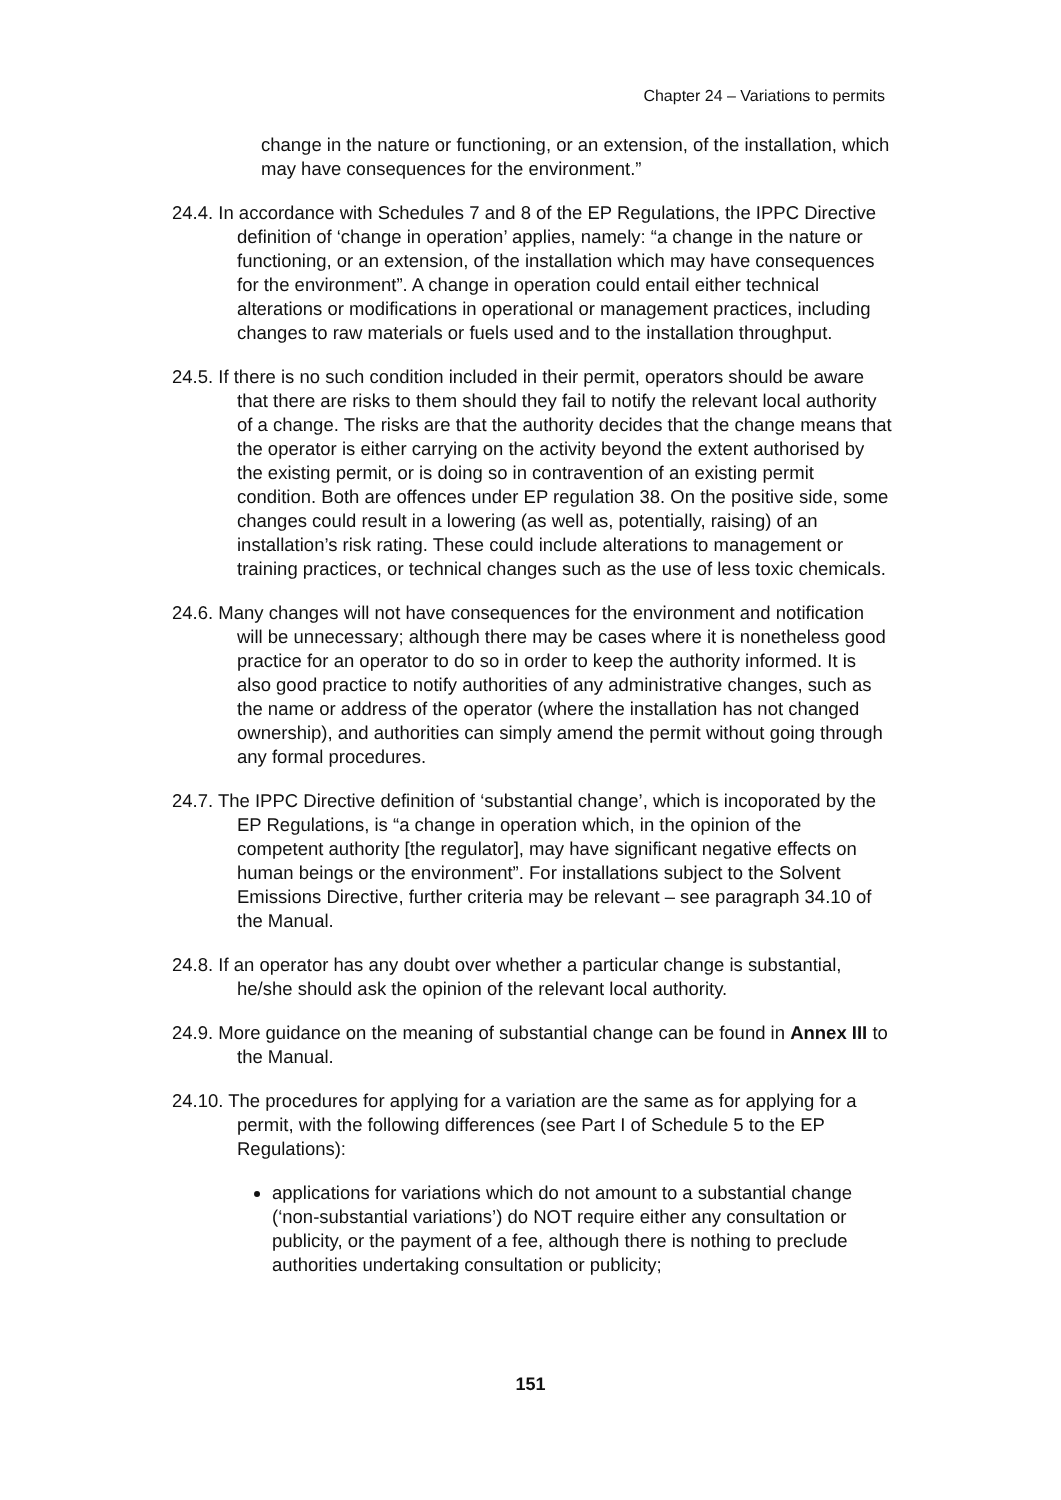Chapter 24 – Variations to permits
change in the nature or functioning, or an extension, of the installation, which may have consequences for the environment.”
24.4. In accordance with Schedules 7 and 8 of the EP Regulations, the IPPC Directive definition of ‘change in operation’ applies, namely: “a change in the nature or functioning, or an extension, of the installation which may have consequences for the environment”. A change in operation could entail either technical alterations or modifications in operational or management practices, including changes to raw materials or fuels used and to the installation throughput.
24.5. If there is no such condition included in their permit, operators should be aware that there are risks to them should they fail to notify the relevant local authority of a change. The risks are that the authority decides that the change means that the operator is either carrying on the activity beyond the extent authorised by the existing permit, or is doing so in contravention of an existing permit condition. Both are offences under EP regulation 38. On the positive side, some changes could result in a lowering (as well as, potentially, raising) of an installation’s risk rating. These could include alterations to management or training practices, or technical changes such as the use of less toxic chemicals.
24.6. Many changes will not have consequences for the environment and notification will be unnecessary; although there may be cases where it is nonetheless good practice for an operator to do so in order to keep the authority informed. It is also good practice to notify authorities of any administrative changes, such as the name or address of the operator (where the installation has not changed ownership), and authorities can simply amend the permit without going through any formal procedures.
24.7. The IPPC Directive definition of ‘substantial change’, which is incoporated by the EP Regulations, is “a change in operation which, in the opinion of the competent authority [the regulator], may have significant negative effects on human beings or the environment”. For installations subject to the Solvent Emissions Directive, further criteria may be relevant – see paragraph 34.10 of the Manual.
24.8. If an operator has any doubt over whether a particular change is substantial, he/she should ask the opinion of the relevant local authority.
24.9. More guidance on the meaning of substantial change can be found in Annex III to the Manual.
24.10. The procedures for applying for a variation are the same as for applying for a permit, with the following differences (see Part I of Schedule 5 to the EP Regulations):
applications for variations which do not amount to a substantial change (‘non-substantial variations’) do NOT require either any consultation or publicity, or the payment of a fee, although there is nothing to preclude authorities undertaking consultation or publicity;
151